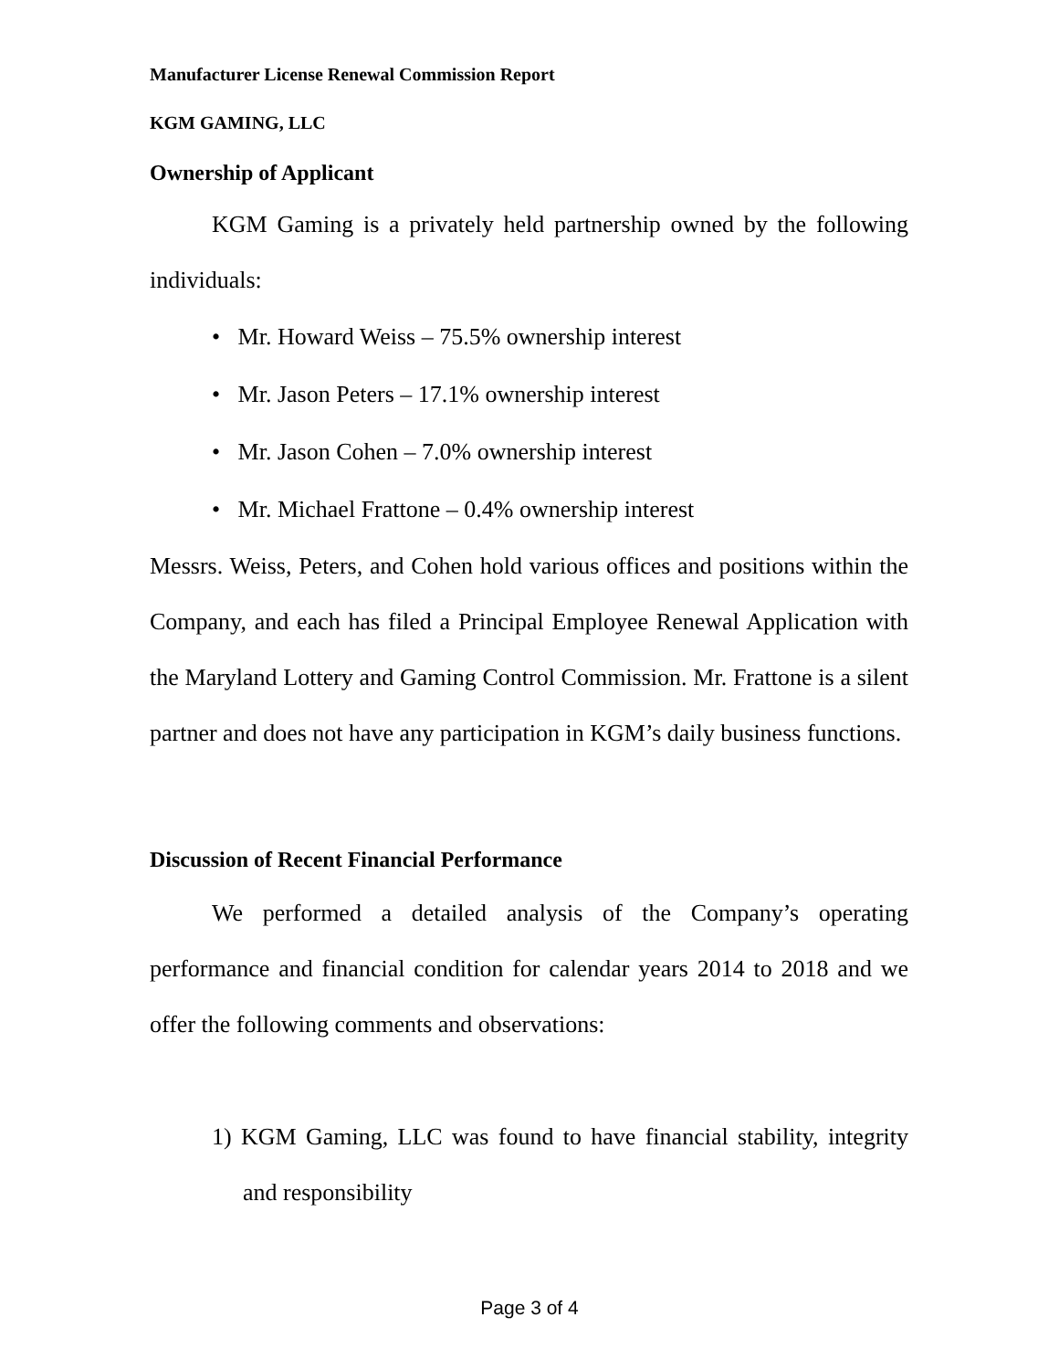Manufacturer License Renewal Commission Report
KGM GAMING, LLC
Ownership of Applicant
KGM Gaming is a privately held partnership owned by the following individuals:
• Mr. Howard Weiss – 75.5% ownership interest
• Mr. Jason Peters – 17.1% ownership interest
• Mr. Jason Cohen – 7.0% ownership interest
• Mr. Michael Frattone – 0.4% ownership interest
Messrs. Weiss, Peters, and Cohen hold various offices and positions within the Company, and each has filed a Principal Employee Renewal Application with the Maryland Lottery and Gaming Control Commission. Mr. Frattone is a silent partner and does not have any participation in KGM’s daily business functions.
Discussion of Recent Financial Performance
We performed a detailed analysis of the Company’s operating performance and financial condition for calendar years 2014 to 2018 and we offer the following comments and observations:
1) KGM Gaming, LLC was found to have financial stability, integrity and responsibility
Page 3 of 4